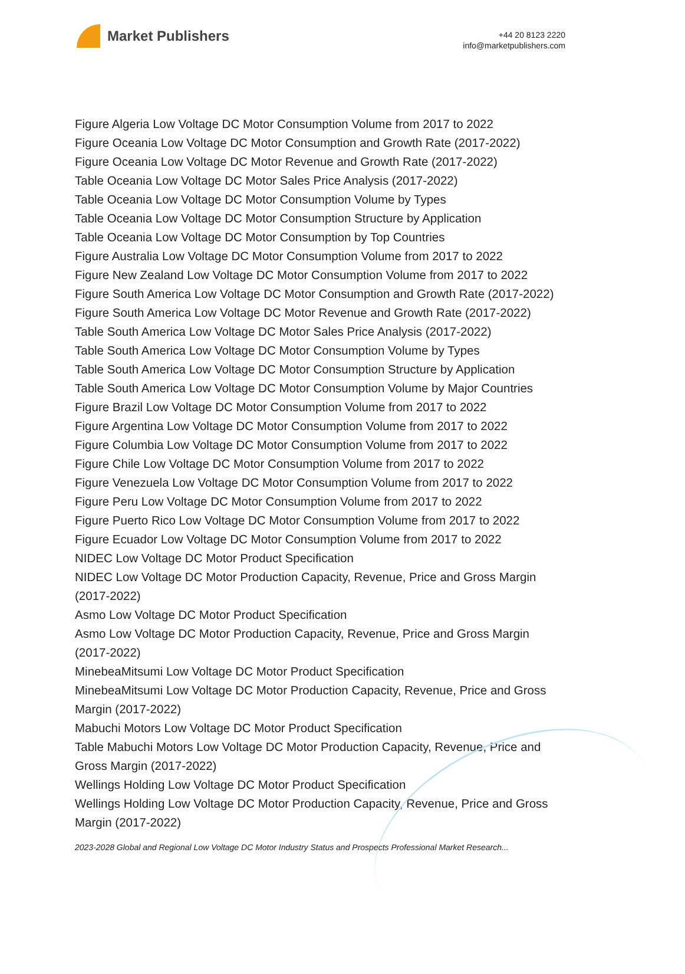Market Publishers
+44 20 8123 2220
info@marketpublishers.com
Figure Algeria Low Voltage DC Motor Consumption Volume from 2017 to 2022
Figure Oceania Low Voltage DC Motor Consumption and Growth Rate (2017-2022)
Figure Oceania Low Voltage DC Motor Revenue and Growth Rate (2017-2022)
Table Oceania Low Voltage DC Motor Sales Price Analysis (2017-2022)
Table Oceania Low Voltage DC Motor Consumption Volume by Types
Table Oceania Low Voltage DC Motor Consumption Structure by Application
Table Oceania Low Voltage DC Motor Consumption by Top Countries
Figure Australia Low Voltage DC Motor Consumption Volume from 2017 to 2022
Figure New Zealand Low Voltage DC Motor Consumption Volume from 2017 to 2022
Figure South America Low Voltage DC Motor Consumption and Growth Rate (2017-2022)
Figure South America Low Voltage DC Motor Revenue and Growth Rate (2017-2022)
Table South America Low Voltage DC Motor Sales Price Analysis (2017-2022)
Table South America Low Voltage DC Motor Consumption Volume by Types
Table South America Low Voltage DC Motor Consumption Structure by Application
Table South America Low Voltage DC Motor Consumption Volume by Major Countries
Figure Brazil Low Voltage DC Motor Consumption Volume from 2017 to 2022
Figure Argentina Low Voltage DC Motor Consumption Volume from 2017 to 2022
Figure Columbia Low Voltage DC Motor Consumption Volume from 2017 to 2022
Figure Chile Low Voltage DC Motor Consumption Volume from 2017 to 2022
Figure Venezuela Low Voltage DC Motor Consumption Volume from 2017 to 2022
Figure Peru Low Voltage DC Motor Consumption Volume from 2017 to 2022
Figure Puerto Rico Low Voltage DC Motor Consumption Volume from 2017 to 2022
Figure Ecuador Low Voltage DC Motor Consumption Volume from 2017 to 2022
NIDEC Low Voltage DC Motor Product Specification
NIDEC Low Voltage DC Motor Production Capacity, Revenue, Price and Gross Margin (2017-2022)
Asmo Low Voltage DC Motor Product Specification
Asmo Low Voltage DC Motor Production Capacity, Revenue, Price and Gross Margin (2017-2022)
MinebeaMitsumi Low Voltage DC Motor Product Specification
MinebeaMitsumi Low Voltage DC Motor Production Capacity, Revenue, Price and Gross Margin (2017-2022)
Mabuchi Motors Low Voltage DC Motor Product Specification
Table Mabuchi Motors Low Voltage DC Motor Production Capacity, Revenue, Price and Gross Margin (2017-2022)
Wellings Holding Low Voltage DC Motor Product Specification
Wellings Holding Low Voltage DC Motor Production Capacity, Revenue, Price and Gross Margin (2017-2022)
2023-2028 Global and Regional Low Voltage DC Motor Industry Status and Prospects Professional Market Research...